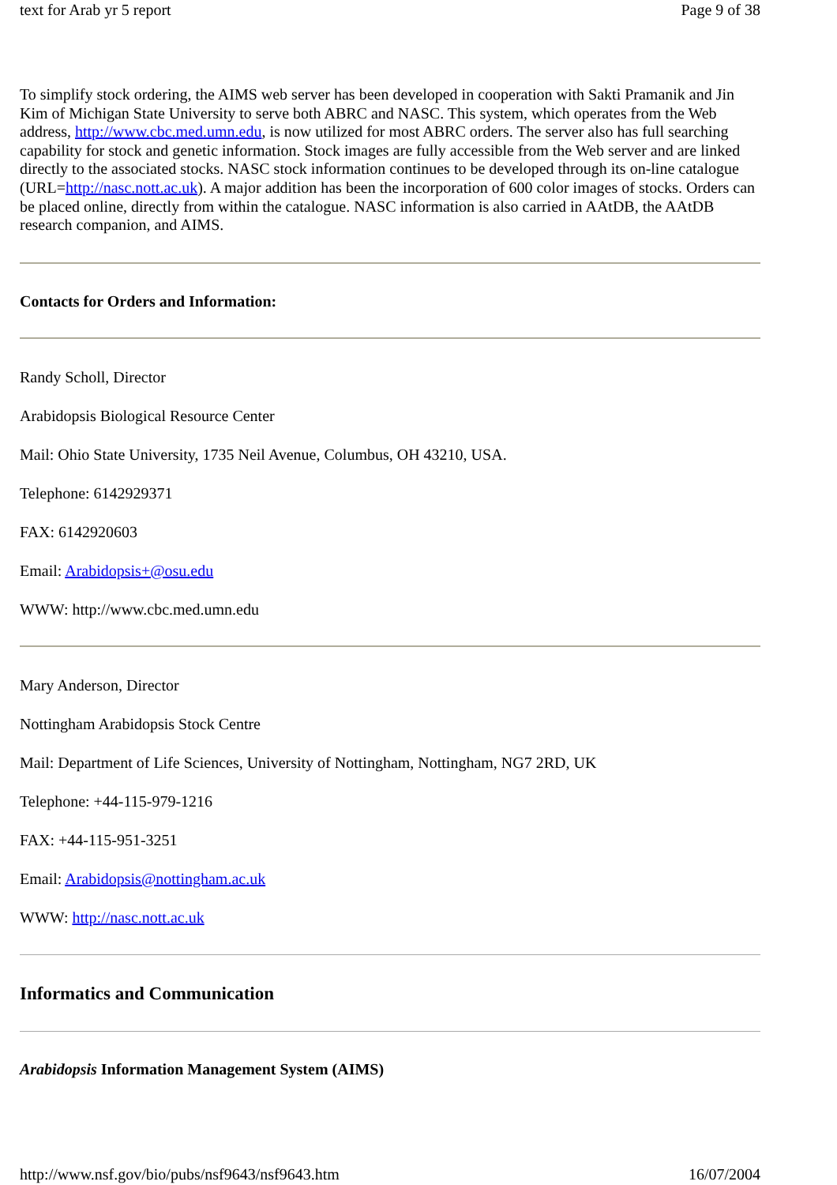text for Arab yr 5 report Page 9 of 38
To simplify stock ordering, the AIMS web server has been developed in cooperation with Sakti Pramanik and Jin Kim of Michigan State University to serve both ABRC and NASC. This system, which operates from the Web address, http://www.cbc.med.umn.edu, is now utilized for most ABRC orders. The server also has full searching capability for stock and genetic information. Stock images are fully accessible from the Web server and are linked directly to the associated stocks. NASC stock information continues to be developed through its on-line catalogue (URL=http://nasc.nott.ac.uk). A major addition has been the incorporation of 600 color images of stocks. Orders can be placed online, directly from within the catalogue. NASC information is also carried in AAtDB, the AAtDB research companion, and AIMS.
Contacts for Orders and Information:
Randy Scholl, Director
Arabidopsis Biological Resource Center
Mail: Ohio State University, 1735 Neil Avenue, Columbus, OH 43210, USA.
Telephone: 6142929371
FAX: 6142920603
Email: Arabidopsis+@osu.edu
WWW: http://www.cbc.med.umn.edu
Mary Anderson, Director
Nottingham Arabidopsis Stock Centre
Mail: Department of Life Sciences, University of Nottingham, Nottingham, NG7 2RD, UK
Telephone: +44-115-979-1216
FAX: +44-115-951-3251
Email: Arabidopsis@nottingham.ac.uk
WWW: http://nasc.nott.ac.uk
Informatics and Communication
Arabidopsis Information Management System (AIMS)
http://www.nsf.gov/bio/pubs/nsf9643/nsf9643.htm 16/07/2004